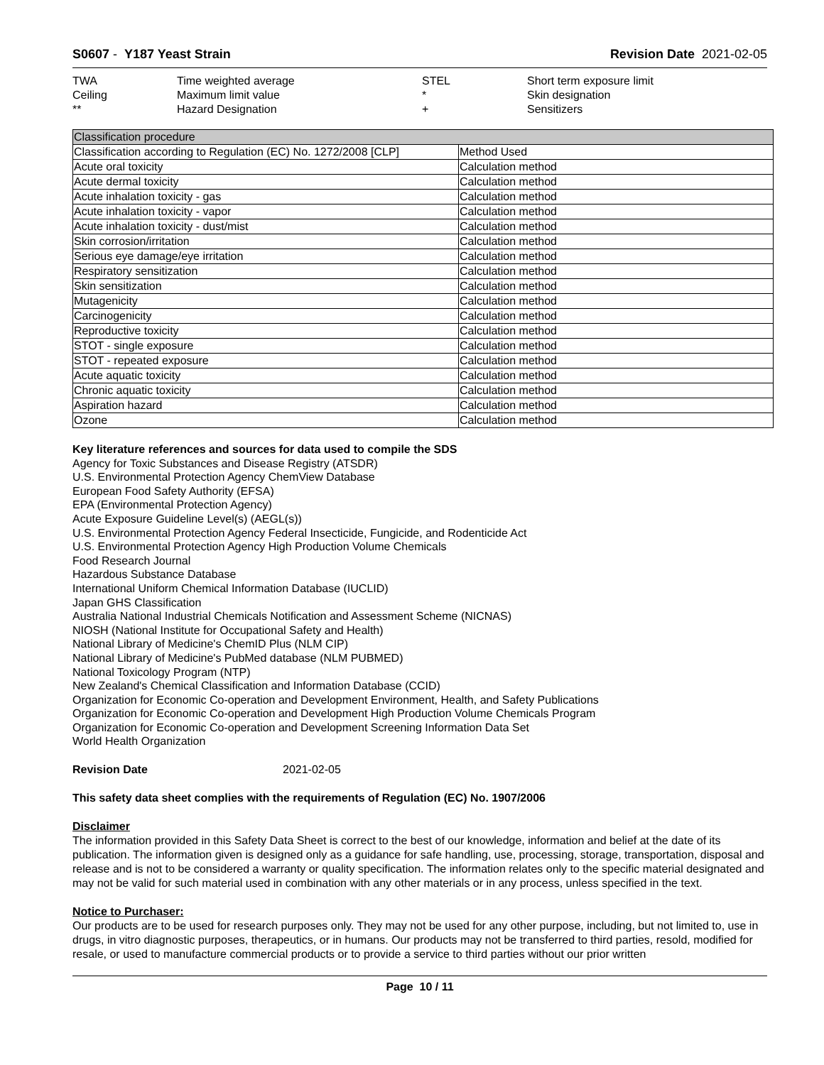S0607 - Y187 Yeast Strain Revision Date 2021-02-05
| TWA | Time weighted average | STEL | Short term exposure limit |
| Ceiling | Maximum limit value | * | Skin designation |
| ** | Hazard Designation | + | Sensitizers |
| Classification procedure | |
| Classification according to Regulation (EC) No. 1272/2008 [CLP] | Method Used |
| Acute oral toxicity | Calculation method |
| Acute dermal toxicity | Calculation method |
| Acute inhalation toxicity - gas | Calculation method |
| Acute inhalation toxicity - vapor | Calculation method |
| Acute inhalation toxicity - dust/mist | Calculation method |
| Skin corrosion/irritation | Calculation method |
| Serious eye damage/eye irritation | Calculation method |
| Respiratory sensitization | Calculation method |
| Skin sensitization | Calculation method |
| Mutagenicity | Calculation method |
| Carcinogenicity | Calculation method |
| Reproductive toxicity | Calculation method |
| STOT - single exposure | Calculation method |
| STOT - repeated exposure | Calculation method |
| Acute aquatic toxicity | Calculation method |
| Chronic aquatic toxicity | Calculation method |
| Aspiration hazard | Calculation method |
| Ozone | Calculation method |
Key literature references and sources for data used to compile the SDS
Agency for Toxic Substances and Disease Registry (ATSDR)
U.S. Environmental Protection Agency ChemView Database
European Food Safety Authority (EFSA)
EPA (Environmental Protection Agency)
Acute Exposure Guideline Level(s) (AEGL(s))
U.S. Environmental Protection Agency Federal Insecticide, Fungicide, and Rodenticide Act
U.S. Environmental Protection Agency High Production Volume Chemicals
Food Research Journal
Hazardous Substance Database
International Uniform Chemical Information Database (IUCLID)
Japan GHS Classification
Australia National Industrial Chemicals Notification and Assessment Scheme (NICNAS)
NIOSH (National Institute for Occupational Safety and Health)
National Library of Medicine's ChemID Plus (NLM CIP)
National Library of Medicine's PubMed database (NLM PUBMED)
National Toxicology Program (NTP)
New Zealand's Chemical Classification and Information Database (CCID)
Organization for Economic Co-operation and Development Environment, Health, and Safety Publications
Organization for Economic Co-operation and Development High Production Volume Chemicals Program
Organization for Economic Co-operation and Development Screening Information Data Set
World Health Organization
Revision Date 2021-02-05
This safety data sheet complies with the requirements of Regulation (EC) No. 1907/2006
Disclaimer
The information provided in this Safety Data Sheet is correct to the best of our knowledge, information and belief at the date of its publication. The information given is designed only as a guidance for safe handling, use, processing, storage, transportation, disposal and release and is not to be considered a warranty or quality specification. The information relates only to the specific material designated and may not be valid for such material used in combination with any other materials or in any process, unless specified in the text.
Notice to Purchaser:
Our products are to be used for research purposes only. They may not be used for any other purpose, including, but not limited to, use in drugs, in vitro diagnostic purposes, therapeutics, or in humans. Our products may not be transferred to third parties, resold, modified for resale, or used to manufacture commercial products or to provide a service to third parties without our prior written
Page 10 / 11